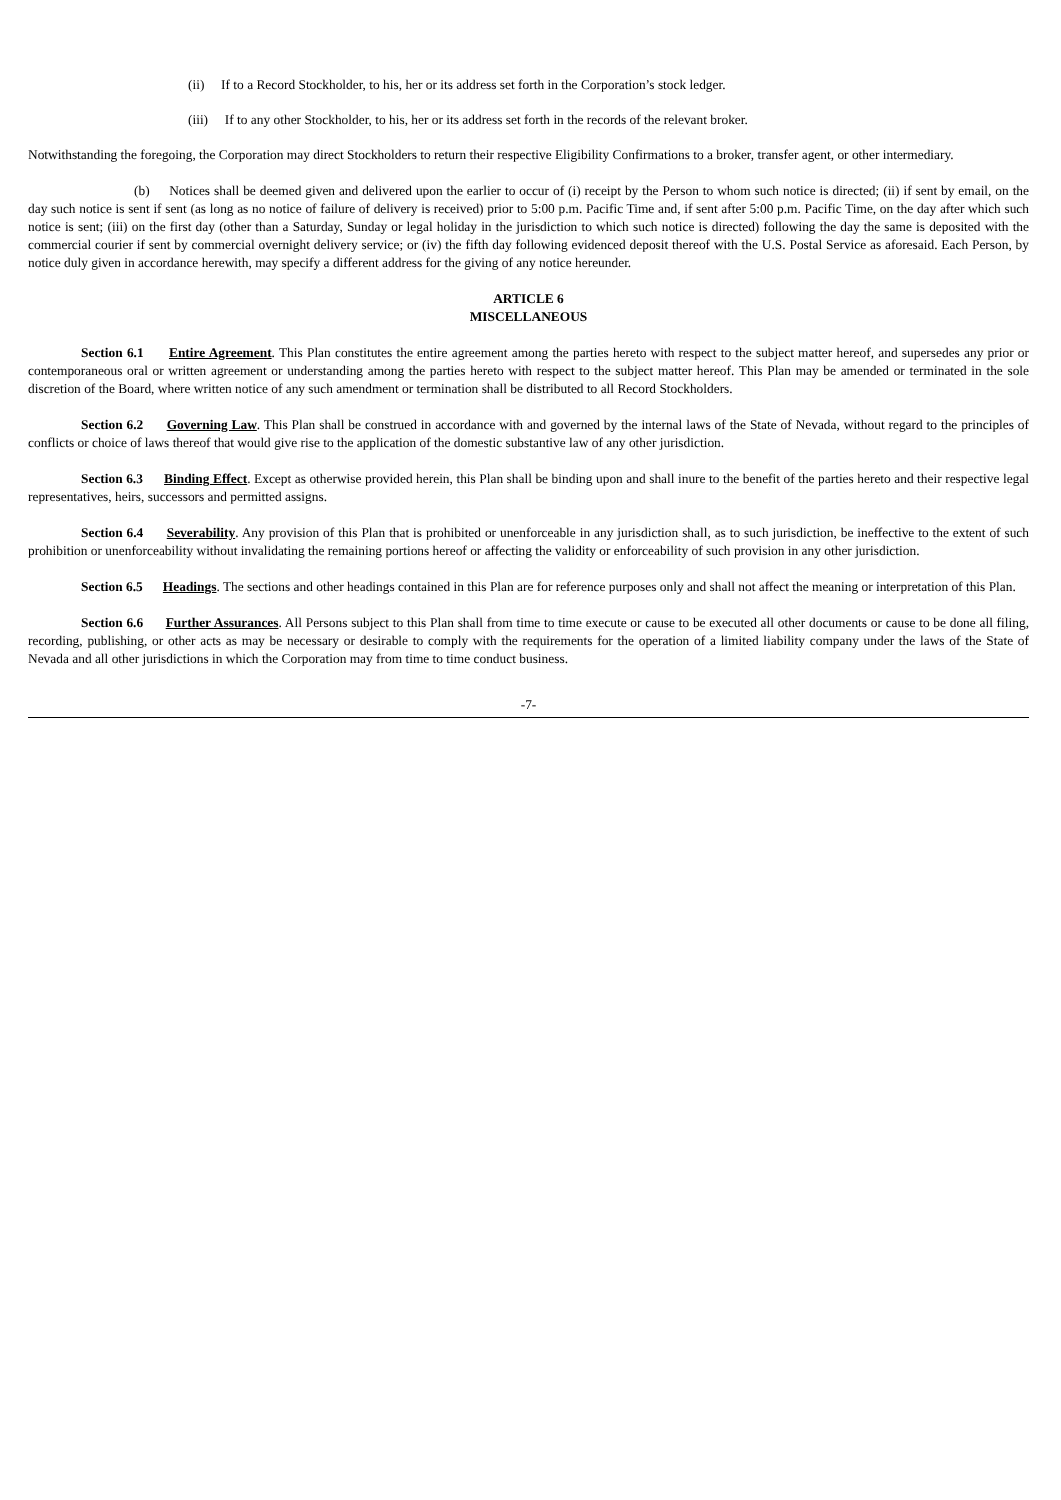(ii) If to a Record Stockholder, to his, her or its address set forth in the Corporation’s stock ledger.
(iii) If to any other Stockholder, to his, her or its address set forth in the records of the relevant broker.
Notwithstanding the foregoing, the Corporation may direct Stockholders to return their respective Eligibility Confirmations to a broker, transfer agent, or other intermediary.
(b) Notices shall be deemed given and delivered upon the earlier to occur of (i) receipt by the Person to whom such notice is directed; (ii) if sent by email, on the day such notice is sent if sent (as long as no notice of failure of delivery is received) prior to 5:00 p.m. Pacific Time and, if sent after 5:00 p.m. Pacific Time, on the day after which such notice is sent; (iii) on the first day (other than a Saturday, Sunday or legal holiday in the jurisdiction to which such notice is directed) following the day the same is deposited with the commercial courier if sent by commercial overnight delivery service; or (iv) the fifth day following evidenced deposit thereof with the U.S. Postal Service as aforesaid. Each Person, by notice duly given in accordance herewith, may specify a different address for the giving of any notice hereunder.
ARTICLE 6
MISCELLANEOUS
Section 6.1 Entire Agreement. This Plan constitutes the entire agreement among the parties hereto with respect to the subject matter hereof, and supersedes any prior or contemporaneous oral or written agreement or understanding among the parties hereto with respect to the subject matter hereof. This Plan may be amended or terminated in the sole discretion of the Board, where written notice of any such amendment or termination shall be distributed to all Record Stockholders.
Section 6.2 Governing Law. This Plan shall be construed in accordance with and governed by the internal laws of the State of Nevada, without regard to the principles of conflicts or choice of laws thereof that would give rise to the application of the domestic substantive law of any other jurisdiction.
Section 6.3 Binding Effect. Except as otherwise provided herein, this Plan shall be binding upon and shall inure to the benefit of the parties hereto and their respective legal representatives, heirs, successors and permitted assigns.
Section 6.4 Severability. Any provision of this Plan that is prohibited or unenforceable in any jurisdiction shall, as to such jurisdiction, be ineffective to the extent of such prohibition or unenforceability without invalidating the remaining portions hereof or affecting the validity or enforceability of such provision in any other jurisdiction.
Section 6.5 Headings. The sections and other headings contained in this Plan are for reference purposes only and shall not affect the meaning or interpretation of this Plan.
Section 6.6 Further Assurances. All Persons subject to this Plan shall from time to time execute or cause to be executed all other documents or cause to be done all filing, recording, publishing, or other acts as may be necessary or desirable to comply with the requirements for the operation of a limited liability company under the laws of the State of Nevada and all other jurisdictions in which the Corporation may from time to time conduct business.
-7-